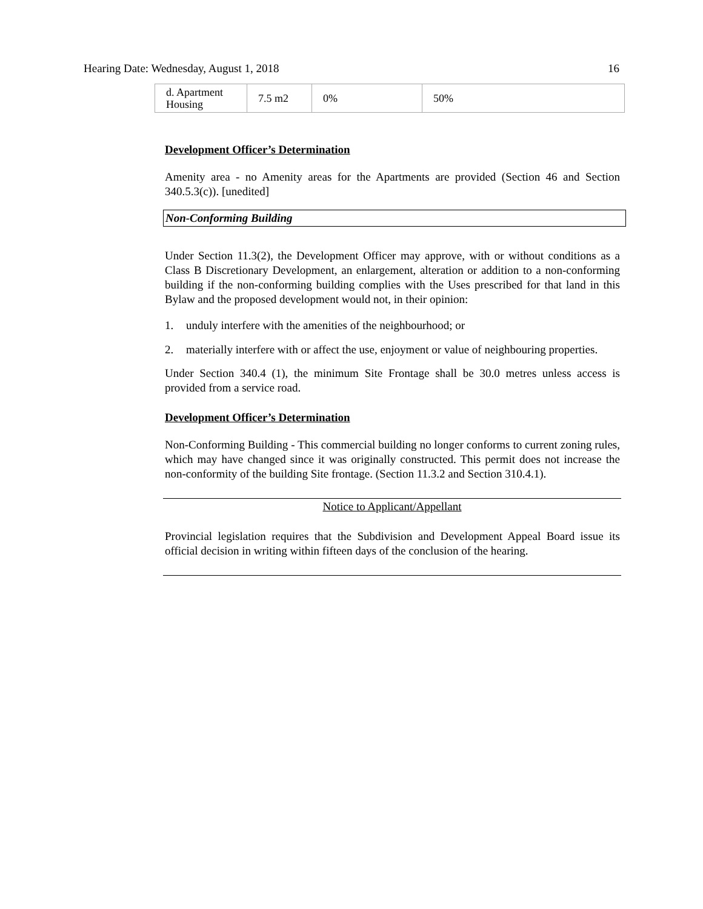Hearing Date: Wednesday, August 1, 2018 16
| d. Apartment Housing | 7.5 m2 | 0% | 50% |
Development Officer’s Determination
Amenity area - no Amenity areas for the Apartments are provided (Section 46 and Section 340.5.3(c)). [unedited]
Non-Conforming Building
Under Section 11.3(2), the Development Officer may approve, with or without conditions as a Class B Discretionary Development, an enlargement, alteration or addition to a non-conforming building if the non-conforming building complies with the Uses prescribed for that land in this Bylaw and the proposed development would not, in their opinion:
1. unduly interfere with the amenities of the neighbourhood; or
2. materially interfere with or affect the use, enjoyment or value of neighbouring properties.
Under Section 340.4 (1), the minimum Site Frontage shall be 30.0 metres unless access is provided from a service road.
Development Officer’s Determination
Non-Conforming Building - This commercial building no longer conforms to current zoning rules, which may have changed since it was originally constructed. This permit does not increase the non-conformity of the building Site frontage. (Section 11.3.2 and Section 310.4.1).
Notice to Applicant/Appellant
Provincial legislation requires that the Subdivision and Development Appeal Board issue its official decision in writing within fifteen days of the conclusion of the hearing.